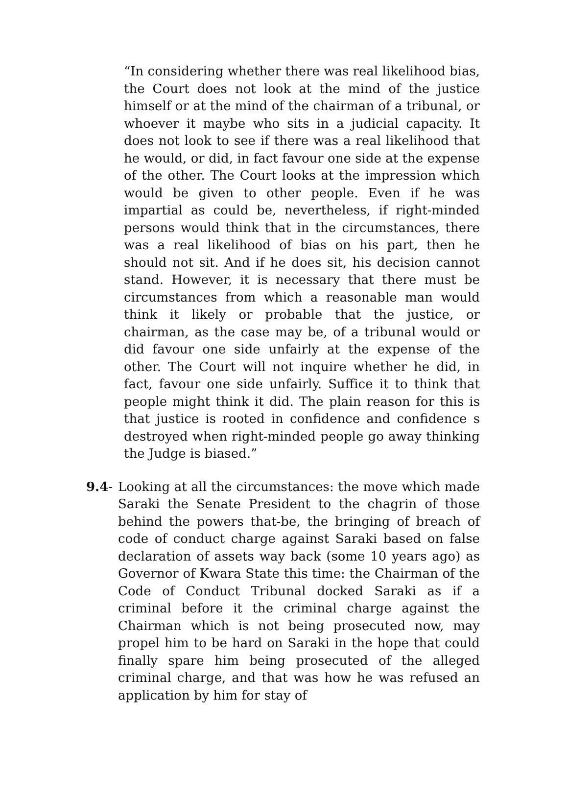“In considering whether there was real likelihood bias, the Court does not look at the mind of the justice himself or at the mind of the chairman of a tribunal, or whoever it maybe who sits in a judicial capacity. It does not look to see if there was a real likelihood that he would, or did, in fact favour one side at the expense of the other. The Court looks at the impression which would be given to other people. Even if he was impartial as could be, nevertheless, if right-minded persons would think that in the circumstances, there was a real likelihood of bias on his part, then he should not sit. And if he does sit, his decision cannot stand. However, it is necessary that there must be circumstances from which a reasonable man would think it likely or probable that the justice, or chairman, as the case may be, of a tribunal would or did favour one side unfairly at the expense of the other. The Court will not inquire whether he did, in fact, favour one side unfairly. Suffice it to think that people might think it did. The plain reason for this is that justice is rooted in confidence and confidence s destroyed when right-minded people go away thinking the Judge is biased.”
9.4- Looking at all the circumstances: the move which made Saraki the Senate President to the chagrin of those behind the powers that-be, the bringing of breach of code of conduct charge against Saraki based on false declaration of assets way back (some 10 years ago) as Governor of Kwara State this time: the Chairman of the Code of Conduct Tribunal docked Saraki as if a criminal before it the criminal charge against the Chairman which is not being prosecuted now, may propel him to be hard on Saraki in the hope that could finally spare him being prosecuted of the alleged criminal charge, and that was how he was refused an application by him for stay of